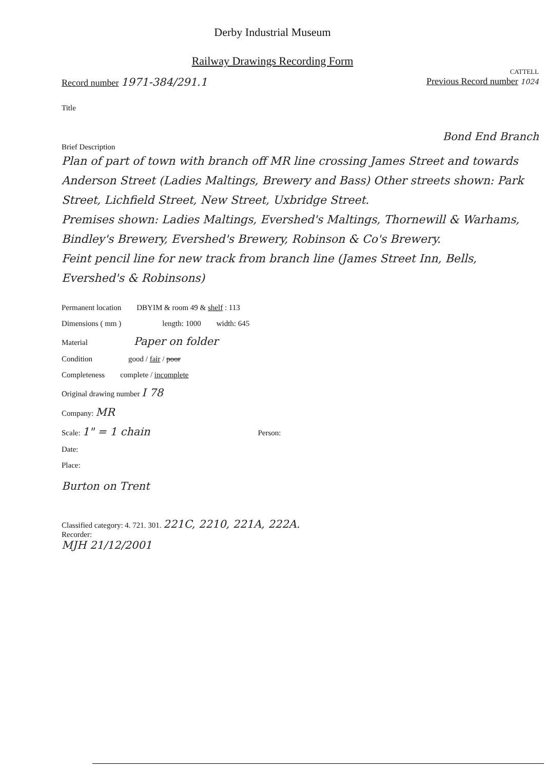Derby Industrial Museum
Railway Drawings Recording Form
CATTELL
Record number 1971-384/291.1 Previous Record number 1024
Title
Bond End Branch
Brief Description
Plan of part of town with branch off MR line crossing James Street and towards Anderson Street (Ladies Maltings, Brewery and Bass) Other streets shown: Park Street, Lichfield Street, New Street, Uxbridge Street.
Premises shown: Ladies Maltings, Evershed's Maltings, Thornewill & Warhams, Bindley's Brewery, Evershed's Brewery, Robinson & Co's Brewery.
Feint pencil line for new track from branch line (James Street Inn, Bells, Evershed's & Robinsons)
Permanent location DBYIM & room 49 & shelf : 113
Dimensions ( mm ) length: 1000 width: 645
Material Paper on folder
Condition good / fair / poor
Completeness complete / incomplete
Original drawing number I 78
Company: MR
Scale: 1" = 1 chain Person:
Date:
Place:
Burton on Trent
Classified category: 4. 721. 301. 221C, 2210, 221A, 222A.
Recorder:
MJH 21/12/2001